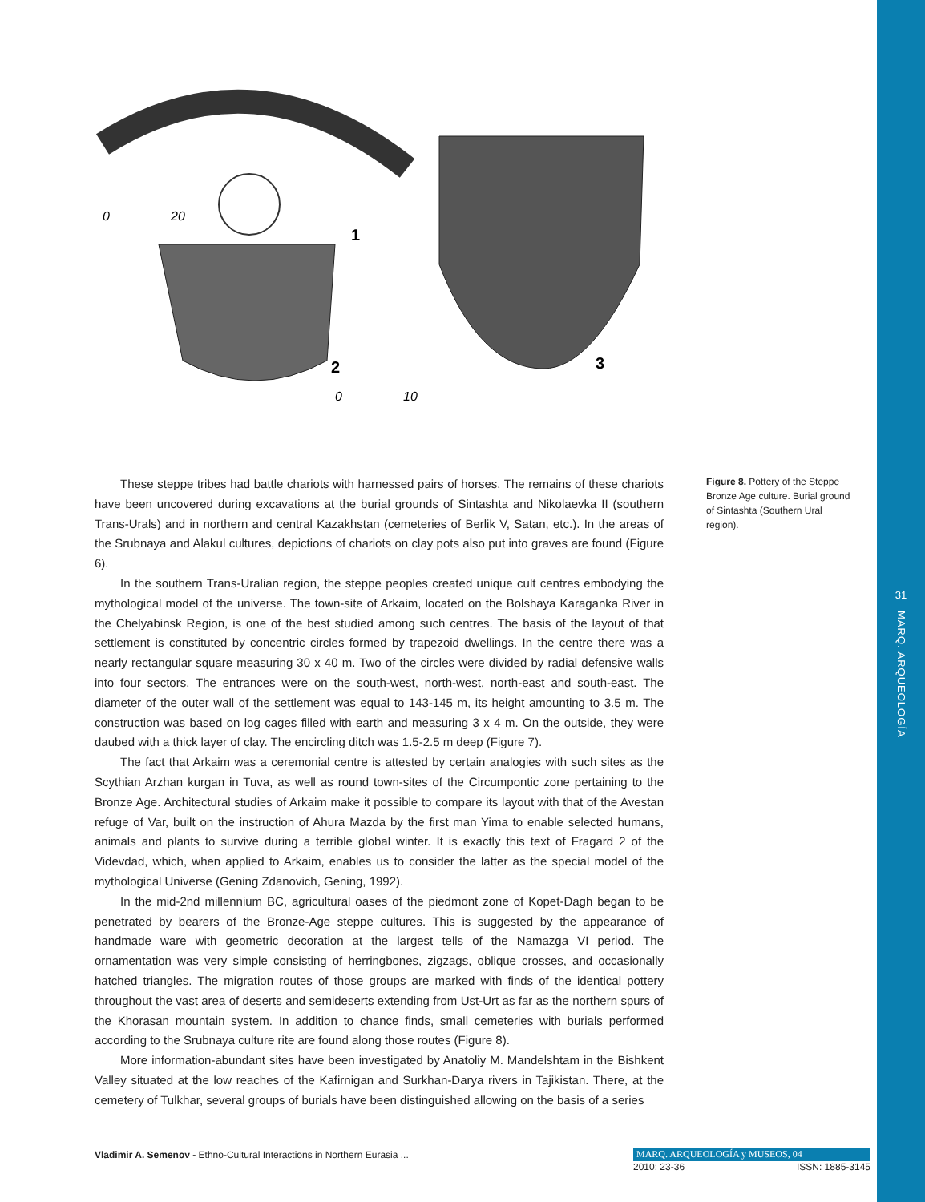31
MARQ. ARQUEOLOGÍA
0
20
1
2
3
0
10
Figure 8. Pottery of the Steppe Bronze Age culture. Burial ground of Sintashta (Southern Ural region).
These steppe tribes had battle chariots with harnessed pairs of horses. The remains of these chariots have been uncovered during excavations at the burial grounds of Sintashta and Nikolaevka II (southern Trans-Urals) and in northern and central Kazakhstan (cemeteries of Berlik V, Satan, etc.). In the areas of the Srubnaya and Alakul cultures, depictions of chariots on clay pots also put into graves are found (Figure 6).
In the southern Trans-Uralian region, the steppe peoples created unique cult centres embodying the mythological model of the universe. The town-site of Arkaim, located on the Bolshaya Karaganka River in the Chelyabinsk Region, is one of the best studied among such centres. The basis of the layout of that settlement is constituted by concentric circles formed by trapezoid dwellings. In the centre there was a nearly rectangular square measuring 30 x 40 m. Two of the circles were divided by radial defensive walls into four sectors. The entrances were on the south-west, north-west, north-east and south-east. The diameter of the outer wall of the settlement was equal to 143-145 m, its height amounting to 3.5 m. The construction was based on log cages filled with earth and measuring 3 x 4 m. On the outside, they were daubed with a thick layer of clay. The encircling ditch was 1.5-2.5 m deep (Figure 7).
The fact that Arkaim was a ceremonial centre is attested by certain analogies with such sites as the Scythian Arzhan kurgan in Tuva, as well as round town-sites of the Circumpontic zone pertaining to the Bronze Age. Architectural studies of Arkaim make it possible to compare its layout with that of the Avestan refuge of Var, built on the instruction of Ahura Mazda by the first man Yima to enable selected humans, animals and plants to survive during a terrible global winter. It is exactly this text of Fragard 2 of the Videvdad, which, when applied to Arkaim, enables us to consider the latter as the special model of the mythological Universe (Gening Zdanovich, Gening, 1992).
In the mid-2nd millennium BC, agricultural oases of the piedmont zone of Kopet-Dagh began to be penetrated by bearers of the Bronze-Age steppe cultures. This is suggested by the appearance of handmade ware with geometric decoration at the largest tells of the Namazga VI period. The ornamentation was very simple consisting of herringbones, zigzags, oblique crosses, and occasionally hatched triangles. The migration routes of those groups are marked with finds of the identical pottery throughout the vast area of deserts and semideserts extending from Ust-Urt as far as the northern spurs of the Khorasan mountain system. In addition to chance finds, small cemeteries with burials performed according to the Srubnaya culture rite are found along those routes (Figure 8).
More information-abundant sites have been investigated by Anatoliy M. Mandelshtam in the Bishkent Valley situated at the low reaches of the Kafirnigan and Surkhan-Darya rivers in Tajikistan. There, at the cemetery of Tulkhar, several groups of burials have been distinguished allowing on the basis of a series
Vladimir A. Semenov - Ethno-Cultural Interactions in Northern Eurasia ...
MARQ. ARQUEOLOGÍA y MUSEOS, 04
2010: 23-36 ISSN: 1885-3145